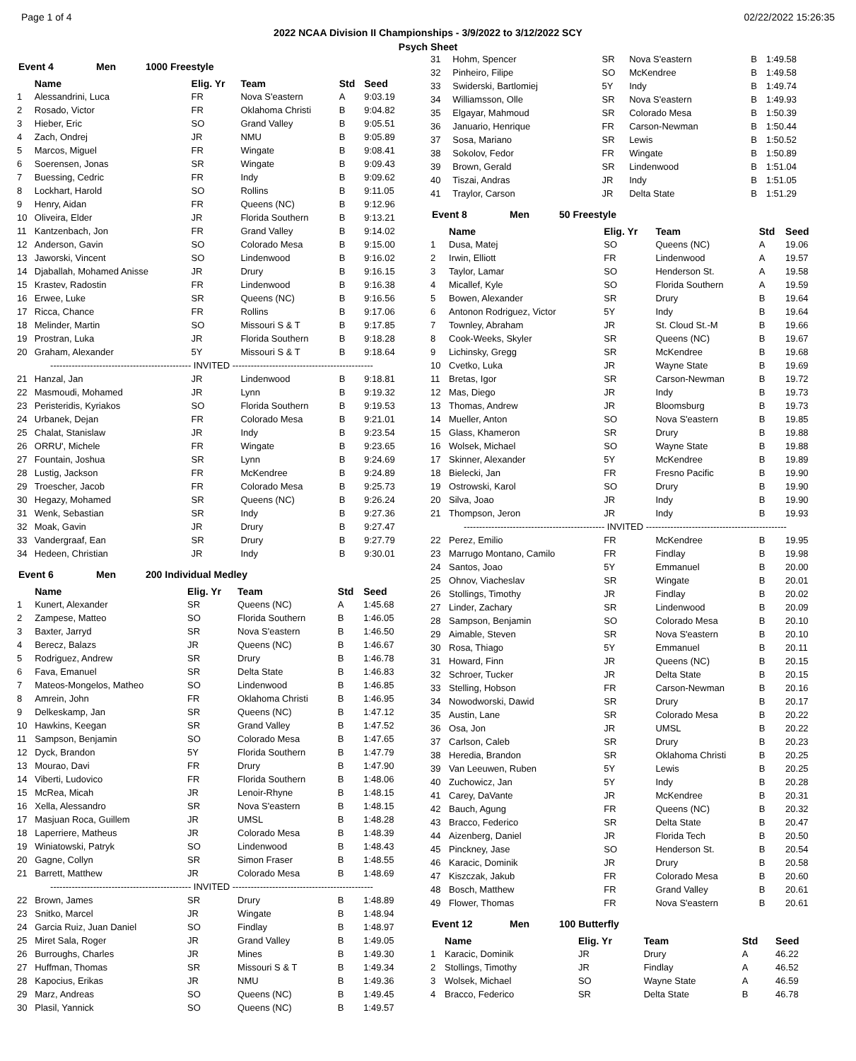Page 1 of 4 02/22/2022 15:26:35
2022 NCAA Division II Championships - 3/9/2022 to 3/12/2022 SCY
Psych Sheet
Event 4 Men 1000 Freestyle
| | Name | Elig. Yr | Team | Std | Seed |
| --- | --- | --- | --- | --- | --- |
| 1 | Alessandrini, Luca | FR | Nova S'eastern | A | 9:03.19 |
| 2 | Rosado, Victor | FR | Oklahoma Christi | B | 9:04.82 |
| 3 | Hieber, Eric | SO | Grand Valley | B | 9:05.51 |
| 4 | Zach, Ondrej | JR | NMU | B | 9:05.89 |
| 5 | Marcos, Miguel | FR | Wingate | B | 9:08.41 |
| 6 | Soerensen, Jonas | SR | Wingate | B | 9:09.43 |
| 7 | Buessing, Cedric | FR | Indy | B | 9:09.62 |
| 8 | Lockhart, Harold | SO | Rollins | B | 9:11.05 |
| 9 | Henry, Aidan | FR | Queens (NC) | B | 9:12.96 |
| 10 | Oliveira, Elder | JR | Florida Southern | B | 9:13.21 |
| 11 | Kantzenbach, Jon | FR | Grand Valley | B | 9:14.02 |
| 12 | Anderson, Gavin | SO | Colorado Mesa | B | 9:15.00 |
| 13 | Jaworski, Vincent | SO | Lindenwood | B | 9:16.02 |
| 14 | Djaballah, Mohamed Anisse | JR | Drury | B | 9:16.15 |
| 15 | Krastev, Radostin | FR | Lindenwood | B | 9:16.38 |
| 16 | Erwee, Luke | SR | Queens (NC) | B | 9:16.56 |
| 17 | Ricca, Chance | FR | Rollins | B | 9:17.06 |
| 18 | Melinder, Martin | SO | Missouri S & T | B | 9:17.85 |
| 19 | Prostran, Luka | JR | Florida Southern | B | 9:18.28 |
| 20 | Graham, Alexander | 5Y | Missouri S & T | B | 9:18.64 |
| ---------------------------------------------- INVITED ---------------------------------------------- | | | | | |
| 21 | Hanzal, Jan | JR | Lindenwood | B | 9:18.81 |
| 22 | Masmoudi, Mohamed | JR | Lynn | B | 9:19.32 |
| 23 | Peristeridis, Kyriakos | SO | Florida Southern | B | 9:19.53 |
| 24 | Urbanek, Dejan | FR | Colorado Mesa | B | 9:21.01 |
| 25 | Chalat, Stanislaw | JR | Indy | B | 9:23.54 |
| 26 | ORRU', Michele | FR | Wingate | B | 9:23.65 |
| 27 | Fountain, Joshua | SR | Lynn | B | 9:24.69 |
| 28 | Lustig, Jackson | FR | McKendree | B | 9:24.89 |
| 29 | Troescher, Jacob | FR | Colorado Mesa | B | 9:25.73 |
| 30 | Hegazy, Mohamed | SR | Queens (NC) | B | 9:26.24 |
| 31 | Wenk, Sebastian | SR | Indy | B | 9:27.36 |
| 32 | Moak, Gavin | JR | Drury | B | 9:27.47 |
| 33 | Vandergraaf, Ean | SR | Drury | B | 9:27.79 |
| 34 | Hedeen, Christian | JR | Indy | B | 9:30.01 |
Event 6 Men 200 Individual Medley
| | Name | Elig. Yr | Team | Std | Seed |
| --- | --- | --- | --- | --- | --- |
| 1 | Kunert, Alexander | SR | Queens (NC) | A | 1:45.68 |
| 2 | Zampese, Matteo | SO | Florida Southern | B | 1:46.05 |
| 3 | Baxter, Jarryd | SR | Nova S'eastern | B | 1:46.50 |
| 4 | Berecz, Balazs | JR | Queens (NC) | B | 1:46.67 |
| 5 | Rodriguez, Andrew | SR | Drury | B | 1:46.78 |
| 6 | Fava, Emanuel | SR | Delta State | B | 1:46.83 |
| 7 | Mateos-Mongelos, Matheo | SO | Lindenwood | B | 1:46.85 |
| 8 | Amrein, John | FR | Oklahoma Christi | B | 1:46.95 |
| 9 | Delkeskamp, Jan | SR | Queens (NC) | B | 1:47.12 |
| 10 | Hawkins, Keegan | SR | Grand Valley | B | 1:47.52 |
| 11 | Sampson, Benjamin | SO | Colorado Mesa | B | 1:47.65 |
| 12 | Dyck, Brandon | 5Y | Florida Southern | B | 1:47.79 |
| 13 | Mourao, Davi | FR | Drury | B | 1:47.90 |
| 14 | Viberti, Ludovico | FR | Florida Southern | B | 1:48.06 |
| 15 | McRea, Micah | JR | Lenoir-Rhyne | B | 1:48.15 |
| 16 | Xella, Alessandro | SR | Nova S'eastern | B | 1:48.15 |
| 17 | Masjuan Roca, Guillem | JR | UMSL | B | 1:48.28 |
| 18 | Laperriere, Matheus | JR | Colorado Mesa | B | 1:48.39 |
| 19 | Winiatowski, Patryk | SO | Lindenwood | B | 1:48.43 |
| 20 | Gagne, Collyn | SR | Simon Fraser | B | 1:48.55 |
| 21 | Barrett, Matthew | JR | Colorado Mesa | B | 1:48.69 |
| ---------------------------------------------- INVITED ---------------------------------------------- | | | | | |
| 22 | Brown, James | SR | Drury | B | 1:48.89 |
| 23 | Snitko, Marcel | JR | Wingate | B | 1:48.94 |
| 24 | Garcia Ruiz, Juan Daniel | SO | Findlay | B | 1:48.97 |
| 25 | Miret Sala, Roger | JR | Grand Valley | B | 1:49.05 |
| 26 | Burroughs, Charles | JR | Mines | B | 1:49.30 |
| 27 | Huffman, Thomas | SR | Missouri S & T | B | 1:49.34 |
| 28 | Kapocius, Erikas | JR | NMU | B | 1:49.36 |
| 29 | Marz, Andreas | SO | Queens (NC) | B | 1:49.45 |
| 30 | Plasil, Yannick | SO | Queens (NC) | B | 1:49.57 |
| 31 | Hohm, Spencer | SR | Nova S'eastern | B | 1:49.58 |
| 32 | Pinheiro, Filipe | SO | McKendree | B | 1:49.58 |
| 33 | Swiderski, Bartlomiej | 5Y | Indy | B | 1:49.74 |
| 34 | Williamsson, Olle | SR | Nova S'eastern | B | 1:49.93 |
| 35 | Elgayar, Mahmoud | SR | Colorado Mesa | B | 1:50.39 |
| 36 | Januario, Henrique | FR | Carson-Newman | B | 1:50.44 |
| 37 | Sosa, Mariano | SR | Lewis | B | 1:50.52 |
| 38 | Sokolov, Fedor | FR | Wingate | B | 1:50.89 |
| 39 | Brown, Gerald | SR | Lindenwood | B | 1:51.04 |
| 40 | Tiszai, Andras | JR | Indy | B | 1:51.05 |
| 41 | Traylor, Carson | JR | Delta State | B | 1:51.29 |
Event 8 Men 50 Freestyle
| | Name | Elig. Yr | Team | Std | Seed |
| --- | --- | --- | --- | --- | --- |
| 1 | Dusa, Matej | SO | Queens (NC) | A | 19.06 |
| 2 | Irwin, Elliott | FR | Lindenwood | A | 19.57 |
| 3 | Taylor, Lamar | SO | Henderson St. | A | 19.58 |
| 4 | Micallef, Kyle | SO | Florida Southern | A | 19.59 |
| 5 | Bowen, Alexander | SR | Drury | B | 19.64 |
| 6 | Antonon Rodriguez, Victor | 5Y | Indy | B | 19.64 |
| 7 | Townley, Abraham | JR | St. Cloud St.-M | B | 19.66 |
| 8 | Cook-Weeks, Skyler | SR | Queens (NC) | B | 19.67 |
| 9 | Lichinsky, Gregg | SR | McKendree | B | 19.68 |
| 10 | Cvetko, Luka | JR | Wayne State | B | 19.69 |
| 11 | Bretas, Igor | SR | Carson-Newman | B | 19.72 |
| 12 | Mas, Diego | JR | Indy | B | 19.73 |
| 13 | Thomas, Andrew | JR | Bloomsburg | B | 19.73 |
| 14 | Mueller, Anton | SO | Nova S'eastern | B | 19.85 |
| 15 | Glass, Khameron | SR | Drury | B | 19.88 |
| 16 | Wolsek, Michael | SO | Wayne State | B | 19.88 |
| 17 | Skinner, Alexander | 5Y | McKendree | B | 19.89 |
| 18 | Bielecki, Jan | FR | Fresno Pacific | B | 19.90 |
| 19 | Ostrowski, Karol | SO | Drury | B | 19.90 |
| 20 | Silva, Joao | JR | Indy | B | 19.90 |
| 21 | Thompson, Jeron | JR | Indy | B | 19.93 |
| ---------------------------------------------- INVITED ---------------------------------------------- | | | | | |
| 22 | Perez, Emilio | FR | McKendree | B | 19.95 |
| 23 | Marrugo Montano, Camilo | FR | Findlay | B | 19.98 |
| 24 | Santos, Joao | 5Y | Emmanuel | B | 20.00 |
| 25 | Ohnov, Viacheslav | SR | Wingate | B | 20.01 |
| 26 | Stollings, Timothy | JR | Findlay | B | 20.02 |
| 27 | Linder, Zachary | SR | Lindenwood | B | 20.09 |
| 28 | Sampson, Benjamin | SO | Colorado Mesa | B | 20.10 |
| 29 | Aimable, Steven | SR | Nova S'eastern | B | 20.10 |
| 30 | Rosa, Thiago | 5Y | Emmanuel | B | 20.11 |
| 31 | Howard, Finn | JR | Queens (NC) | B | 20.15 |
| 32 | Schroer, Tucker | JR | Delta State | B | 20.15 |
| 33 | Stelling, Hobson | FR | Carson-Newman | B | 20.16 |
| 34 | Nowodworski, Dawid | SR | Drury | B | 20.17 |
| 35 | Austin, Lane | SR | Colorado Mesa | B | 20.22 |
| 36 | Osa, Jon | JR | UMSL | B | 20.22 |
| 37 | Carlson, Caleb | SR | Drury | B | 20.23 |
| 38 | Heredia, Brandon | SR | Oklahoma Christi | B | 20.25 |
| 39 | Van Leeuwen, Ruben | 5Y | Lewis | B | 20.25 |
| 40 | Zuchowicz, Jan | 5Y | Indy | B | 20.28 |
| 41 | Carey, DaVante | JR | McKendree | B | 20.31 |
| 42 | Bauch, Agung | FR | Queens (NC) | B | 20.32 |
| 43 | Bracco, Federico | SR | Delta State | B | 20.47 |
| 44 | Aizenberg, Daniel | JR | Florida Tech | B | 20.50 |
| 45 | Pinckney, Jase | SO | Henderson St. | B | 20.54 |
| 46 | Karacic, Dominik | JR | Drury | B | 20.58 |
| 47 | Kiszczak, Jakub | FR | Colorado Mesa | B | 20.60 |
| 48 | Bosch, Matthew | FR | Grand Valley | B | 20.61 |
| 49 | Flower, Thomas | FR | Nova S'eastern | B | 20.61 |
Event 12 Men 100 Butterfly
| | Name | Elig. Yr | Team | Std | Seed |
| --- | --- | --- | --- | --- | --- |
| 1 | Karacic, Dominik | JR | Drury | A | 46.22 |
| 2 | Stollings, Timothy | JR | Findlay | A | 46.52 |
| 3 | Wolsek, Michael | SO | Wayne State | A | 46.59 |
| 4 | Bracco, Federico | SR | Delta State | B | 46.78 |